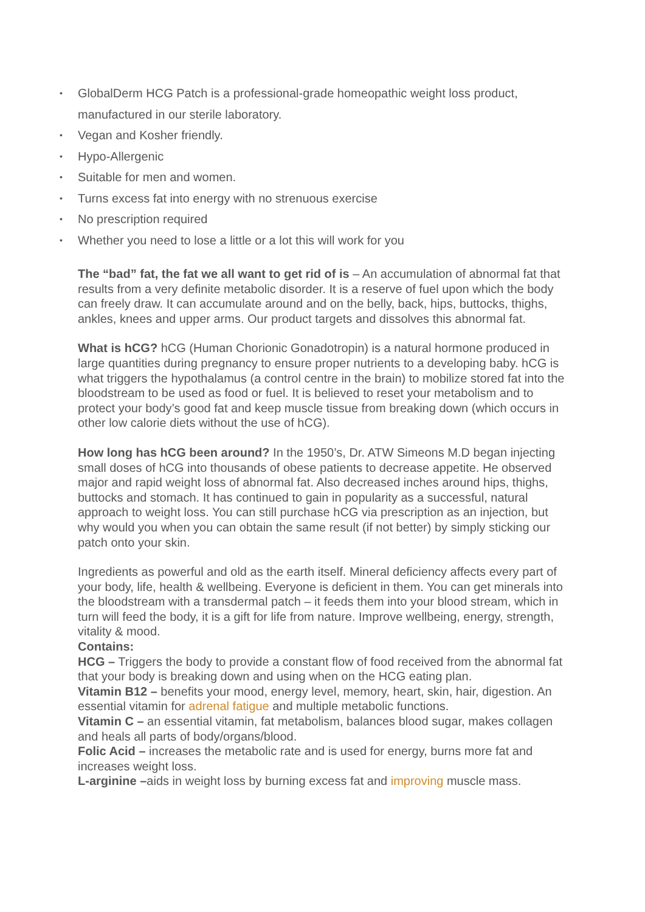• GlobalDerm HCG Patch is a professional-grade homeopathic weight loss product, manufactured in our sterile laboratory.
• Vegan and Kosher friendly.
• Hypo-Allergenic
• Suitable for men and women.
• Turns excess fat into energy with no strenuous exercise
• No prescription required
• Whether you need to lose a little or a lot this will work for you
The “bad” fat, the fat we all want to get rid of is – An accumulation of abnormal fat that results from a very definite metabolic disorder. It is a reserve of fuel upon which the body can freely draw. It can accumulate around and on the belly, back, hips, buttocks, thighs, ankles, knees and upper arms. Our product targets and dissolves this abnormal fat.
What is hCG? hCG (Human Chorionic Gonadotropin) is a natural hormone produced in large quantities during pregnancy to ensure proper nutrients to a developing baby. hCG is what triggers the hypothalamus (a control centre in the brain) to mobilize stored fat into the bloodstream to be used as food or fuel. It is believed to reset your metabolism and to protect your body’s good fat and keep muscle tissue from breaking down (which occurs in other low calorie diets without the use of hCG).
How long has hCG been around? In the 1950’s, Dr. ATW Simeons M.D began injecting small doses of hCG into thousands of obese patients to decrease appetite. He observed major and rapid weight loss of abnormal fat. Also decreased inches around hips, thighs, buttocks and stomach. It has continued to gain in popularity as a successful, natural approach to weight loss. You can still purchase hCG via prescription as an injection, but why would you when you can obtain the same result (if not better) by simply sticking our patch onto your skin.
Ingredients as powerful and old as the earth itself. Mineral deficiency affects every part of your body, life, health & wellbeing. Everyone is deficient in them. You can get minerals into the bloodstream with a transdermal patch – it feeds them into your blood stream, which in turn will feed the body, it is a gift for life from nature. Improve wellbeing, energy, strength, vitality & mood.
Contains:
HCG – Triggers the body to provide a constant flow of food received from the abnormal fat that your body is breaking down and using when on the HCG eating plan.
Vitamin B12 – benefits your mood, energy level, memory, heart, skin, hair, digestion. An essential vitamin for adrenal fatigue and multiple metabolic functions.
Vitamin C – an essential vitamin, fat metabolism, balances blood sugar, makes collagen and heals all parts of body/organs/blood.
Folic Acid – increases the metabolic rate and is used for energy, burns more fat and increases weight loss.
L-arginine –aids in weight loss by burning excess fat and improving muscle mass.